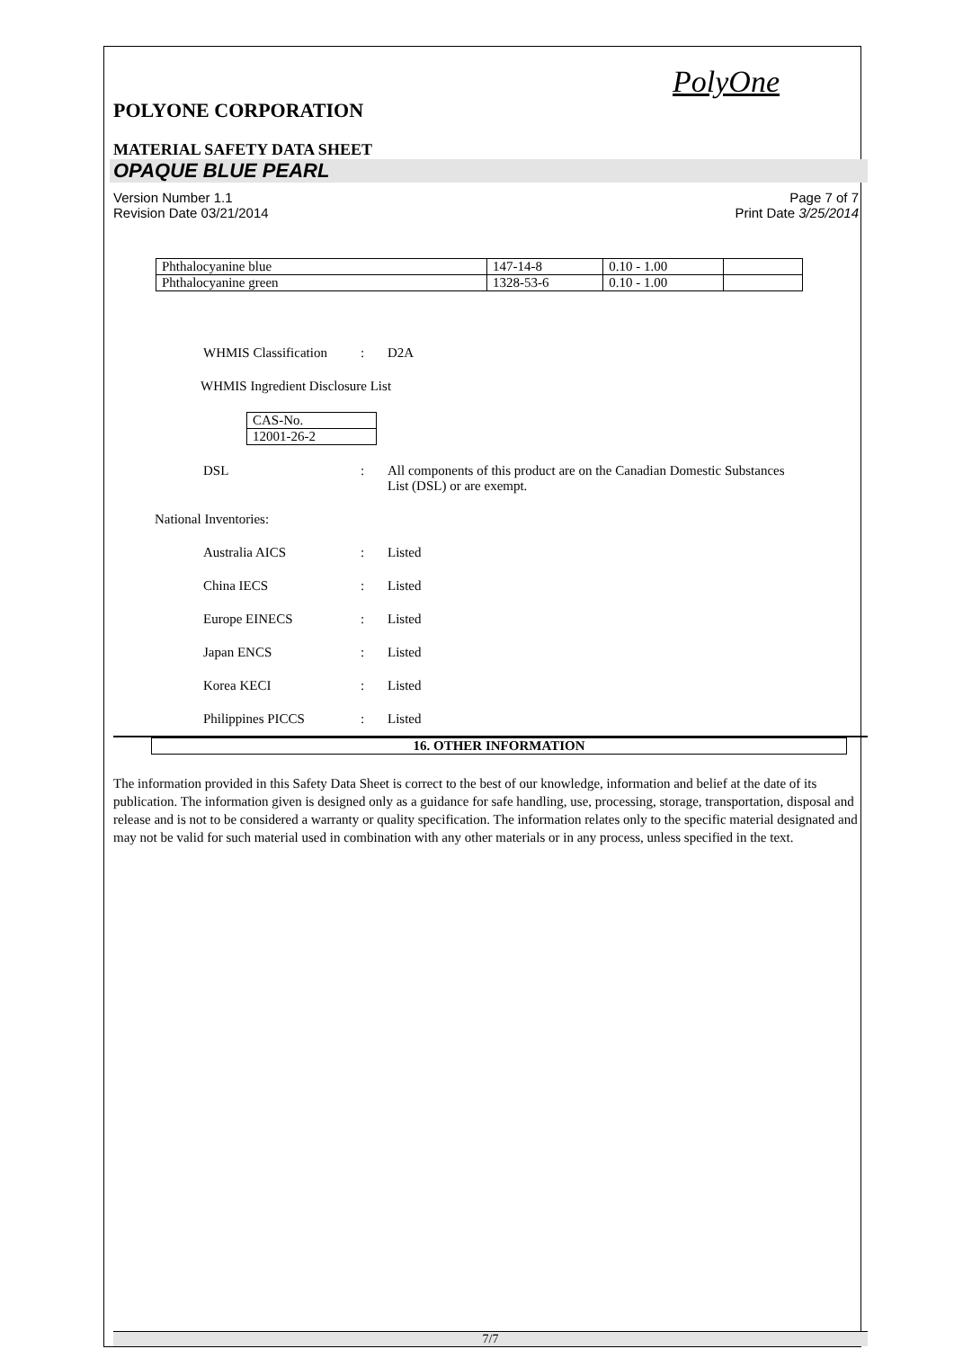PolyOne
POLYONE CORPORATION
MATERIAL SAFETY DATA SHEET
OPAQUE BLUE PEARL
Version Number 1.1
Revision Date 03/21/2014
Page 7 of 7
Print Date 3/25/2014
| Phthalocyanine blue | 147-14-8 | 0.10 - 1.00 | |
| Phthalocyanine green | 1328-53-6 | 0.10 - 1.00 | |
WHMIS Classification: D2A
WHMIS Ingredient Disclosure List
| CAS-No. |
| 12001-26-2 |
DSL: All components of this product are on the Canadian Domestic Substances List (DSL) or are exempt.
National Inventories:
Australia AICS: Listed
China IECS: Listed
Europe EINECS: Listed
Japan ENCS: Listed
Korea KECI: Listed
Philippines PICCS: Listed
16. OTHER INFORMATION
The information provided in this Safety Data Sheet is correct to the best of our knowledge, information and belief at the date of its publication. The information given is designed only as a guidance for safe handling, use, processing, storage, transportation, disposal and release and is not to be considered a warranty or quality specification. The information relates only to the specific material designated and may not be valid for such material used in combination with any other materials or in any process, unless specified in the text.
7/7